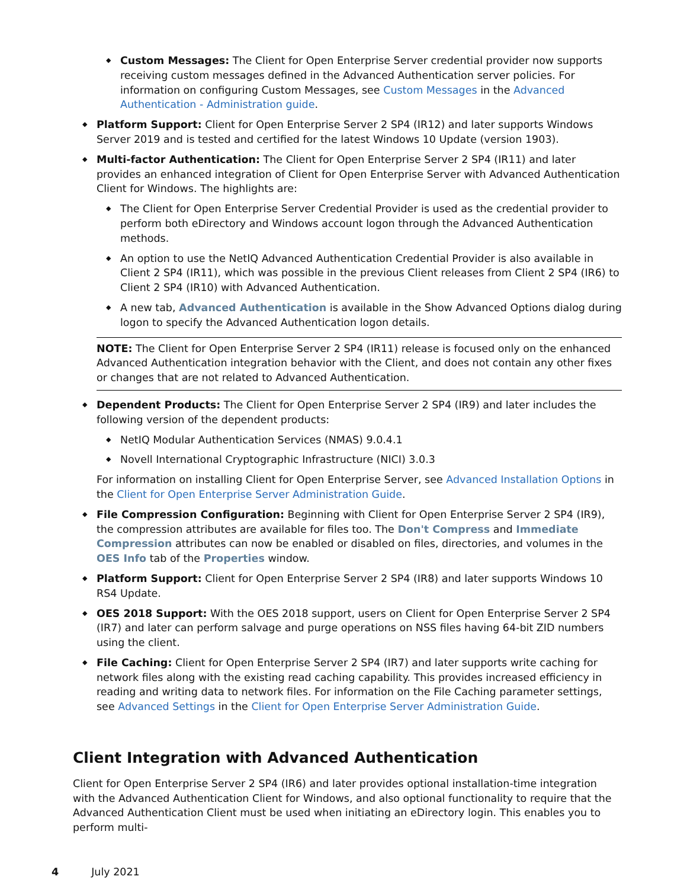◆ Custom Messages: The Client for Open Enterprise Server credential provider now supports receiving custom messages defined in the Advanced Authentication server policies. For information on configuring Custom Messages, see Custom Messages in the Advanced Authentication - Administration guide.
◆ Platform Support: Client for Open Enterprise Server 2 SP4 (IR12) and later supports Windows Server 2019 and is tested and certified for the latest Windows 10 Update (version 1903).
◆ Multi-factor Authentication: The Client for Open Enterprise Server 2 SP4 (IR11) and later provides an enhanced integration of Client for Open Enterprise Server with Advanced Authentication Client for Windows. The highlights are:
◆ The Client for Open Enterprise Server Credential Provider is used as the credential provider to perform both eDirectory and Windows account logon through the Advanced Authentication methods.
◆ An option to use the NetIQ Advanced Authentication Credential Provider is also available in Client 2 SP4 (IR11), which was possible in the previous Client releases from Client 2 SP4 (IR6) to Client 2 SP4 (IR10) with Advanced Authentication.
◆ A new tab, Advanced Authentication is available in the Show Advanced Options dialog during logon to specify the Advanced Authentication logon details.
NOTE: The Client for Open Enterprise Server 2 SP4 (IR11) release is focused only on the enhanced Advanced Authentication integration behavior with the Client, and does not contain any other fixes or changes that are not related to Advanced Authentication.
◆ Dependent Products: The Client for Open Enterprise Server 2 SP4 (IR9) and later includes the following version of the dependent products:
◆ NetIQ Modular Authentication Services (NMAS) 9.0.4.1
◆ Novell International Cryptographic Infrastructure (NICI) 3.0.3
For information on installing Client for Open Enterprise Server, see Advanced Installation Options in the Client for Open Enterprise Server Administration Guide.
◆ File Compression Configuration: Beginning with Client for Open Enterprise Server 2 SP4 (IR9), the compression attributes are available for files too. The Don't Compress and Immediate Compression attributes can now be enabled or disabled on files, directories, and volumes in the OES Info tab of the Properties window.
◆ Platform Support: Client for Open Enterprise Server 2 SP4 (IR8) and later supports Windows 10 RS4 Update.
◆ OES 2018 Support: With the OES 2018 support, users on Client for Open Enterprise Server 2 SP4 (IR7) and later can perform salvage and purge operations on NSS files having 64-bit ZID numbers using the client.
◆ File Caching: Client for Open Enterprise Server 2 SP4 (IR7) and later supports write caching for network files along with the existing read caching capability. This provides increased efficiency in reading and writing data to network files. For information on the File Caching parameter settings, see Advanced Settings in the Client for Open Enterprise Server Administration Guide.
Client Integration with Advanced Authentication
Client for Open Enterprise Server 2 SP4 (IR6) and later provides optional installation-time integration with the Advanced Authentication Client for Windows, and also optional functionality to require that the Advanced Authentication Client must be used when initiating an eDirectory login. This enables you to perform multi-
4 July 2021